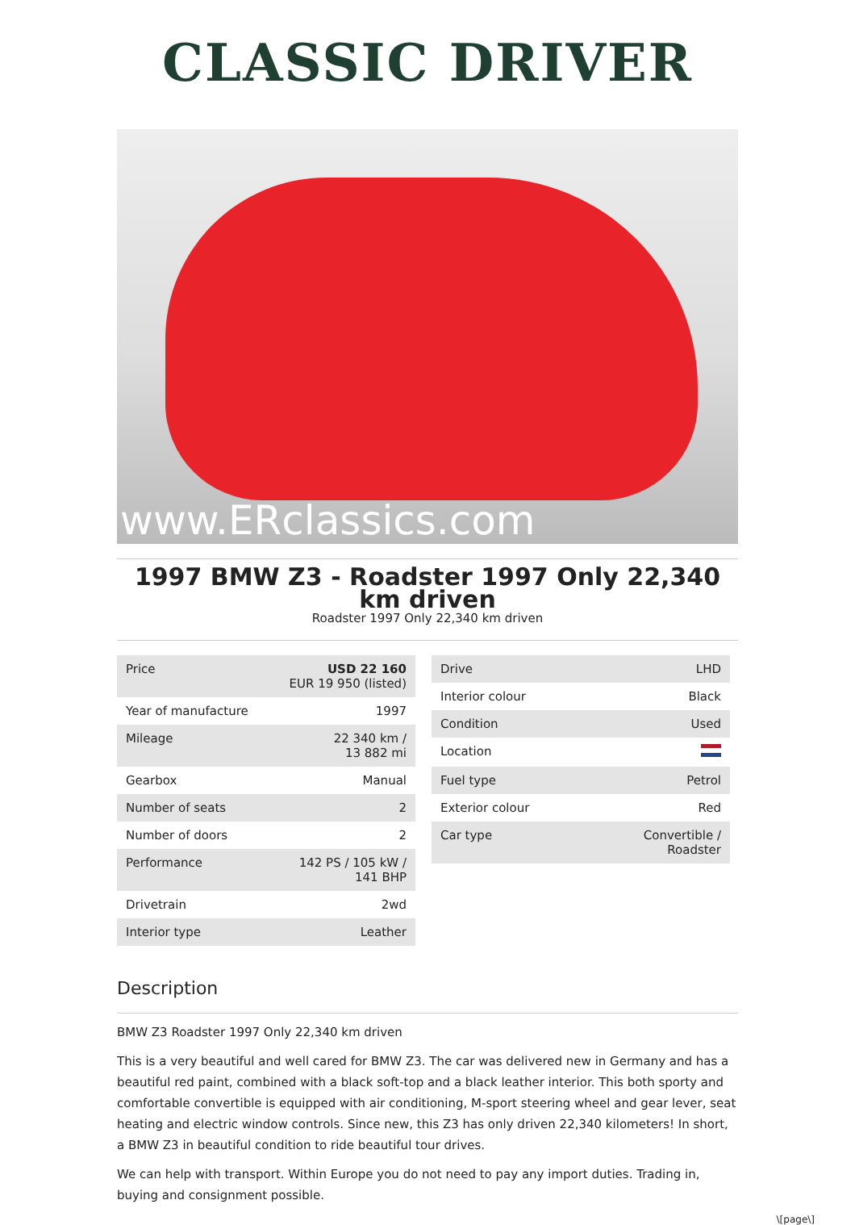CLASSIC DRIVER
www.ERclassics.com
1997 BMW Z3 - Roadster 1997 Only 22,340 km driven
Roadster 1997 Only 22,340 km driven
| Price | USD 22 160 EUR 19 950 (listed) |
| Year of manufacture | 1997 |
| Mileage | 22 340 km / 13 882 mi |
| Gearbox | Manual |
| Number of seats | 2 |
| Number of doors | 2 |
| Performance | 142 PS / 105 kW / 141 BHP |
| Drivetrain | 2wd |
| Interior type | Leather |
| Drive | LHD |
| Interior colour | Black |
| Condition | Used |
| Location | |
| Fuel type | Petrol |
| Exterior colour | Red |
| Car type | Convertible / Roadster |
Description
BMW Z3 Roadster 1997 Only 22,340 km driven
This is a very beautiful and well cared for BMW Z3. The car was delivered new in Germany and has a beautiful red paint, combined with a black soft-top and a black leather interior. This both sporty and comfortable convertible is equipped with air conditioning, M-sport steering wheel and gear lever, seat heating and electric window controls. Since new, this Z3 has only driven 22,340 kilometers! In short, a BMW Z3 in beautiful condition to ride beautiful tour drives.
We can help with transport. Within Europe you do not need to pay any import duties. Trading in, buying and consignment possible.
\[page\]